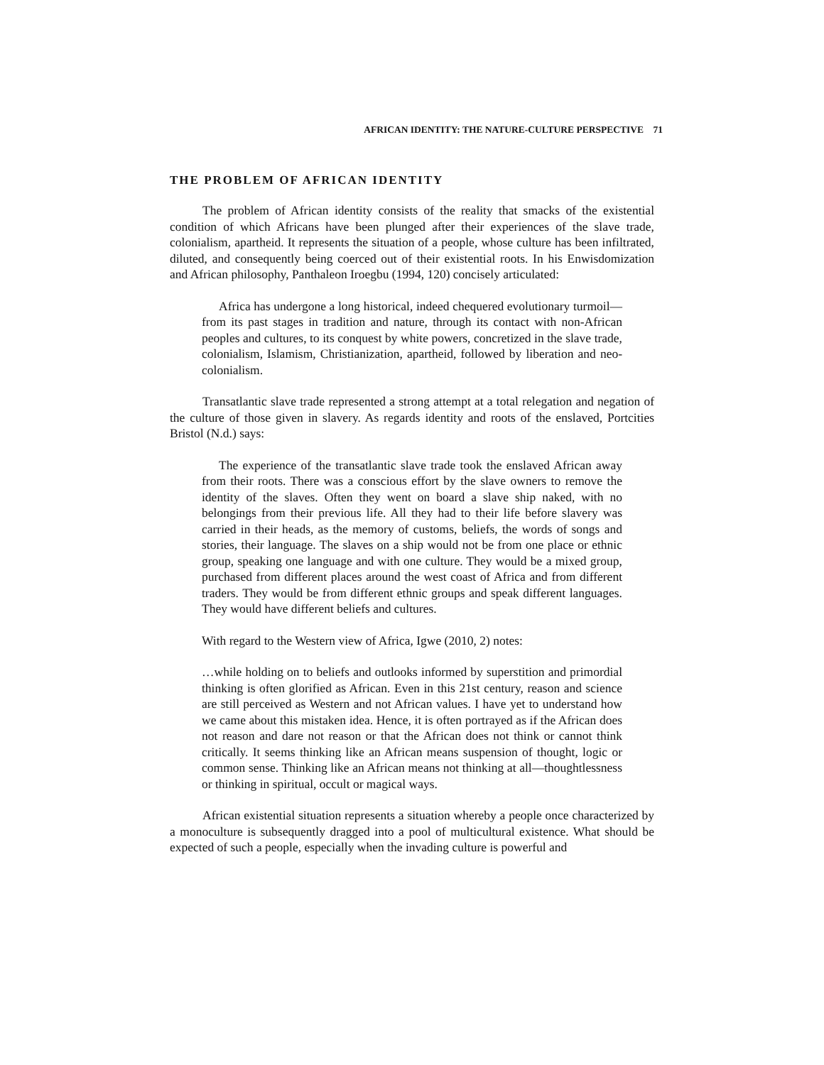AFRICAN IDENTITY: THE NATURE-CULTURE PERSPECTIVE 71
THE PROBLEM OF AFRICAN IDENTITY
The problem of African identity consists of the reality that smacks of the existential condition of which Africans have been plunged after their experiences of the slave trade, colonialism, apartheid. It represents the situation of a people, whose culture has been infiltrated, diluted, and consequently being coerced out of their existential roots. In his Enwisdomization and African philosophy, Panthaleon Iroegbu (1994, 120) concisely articulated:
Africa has undergone a long historical, indeed chequered evolutionary turmoil—from its past stages in tradition and nature, through its contact with non-African peoples and cultures, to its conquest by white powers, concretized in the slave trade, colonialism, Islamism, Christianization, apartheid, followed by liberation and neo-colonialism.
Transatlantic slave trade represented a strong attempt at a total relegation and negation of the culture of those given in slavery. As regards identity and roots of the enslaved, Portcities Bristol (N.d.) says:
The experience of the transatlantic slave trade took the enslaved African away from their roots. There was a conscious effort by the slave owners to remove the identity of the slaves. Often they went on board a slave ship naked, with no belongings from their previous life. All they had to their life before slavery was carried in their heads, as the memory of customs, beliefs, the words of songs and stories, their language. The slaves on a ship would not be from one place or ethnic group, speaking one language and with one culture. They would be a mixed group, purchased from different places around the west coast of Africa and from different traders. They would be from different ethnic groups and speak different languages. They would have different beliefs and cultures.
With regard to the Western view of Africa, Igwe (2010, 2) notes:
…while holding on to beliefs and outlooks informed by superstition and primordial thinking is often glorified as African. Even in this 21st century, reason and science are still perceived as Western and not African values. I have yet to understand how we came about this mistaken idea. Hence, it is often portrayed as if the African does not reason and dare not reason or that the African does not think or cannot think critically. It seems thinking like an African means suspension of thought, logic or common sense. Thinking like an African means not thinking at all—thoughtlessness or thinking in spiritual, occult or magical ways.
African existential situation represents a situation whereby a people once characterized by a monoculture is subsequently dragged into a pool of multicultural existence. What should be expected of such a people, especially when the invading culture is powerful and